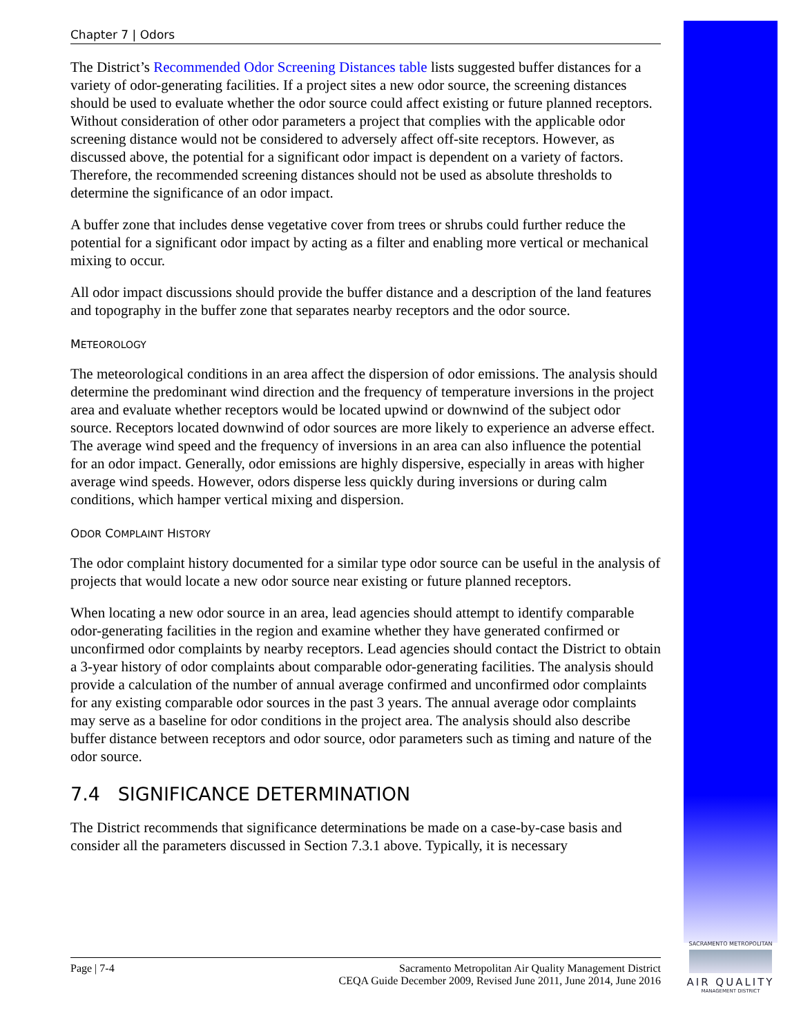Chapter 7 | Odors
The District’s Recommended Odor Screening Distances table lists suggested buffer distances for a variety of odor-generating facilities. If a project sites a new odor source, the screening distances should be used to evaluate whether the odor source could affect existing or future planned receptors. Without consideration of other odor parameters a project that complies with the applicable odor screening distance would not be considered to adversely affect off-site receptors. However, as discussed above, the potential for a significant odor impact is dependent on a variety of factors. Therefore, the recommended screening distances should not be used as absolute thresholds to determine the significance of an odor impact.
A buffer zone that includes dense vegetative cover from trees or shrubs could further reduce the potential for a significant odor impact by acting as a filter and enabling more vertical or mechanical mixing to occur.
All odor impact discussions should provide the buffer distance and a description of the land features and topography in the buffer zone that separates nearby receptors and the odor source.
METEOROLOGY
The meteorological conditions in an area affect the dispersion of odor emissions. The analysis should determine the predominant wind direction and the frequency of temperature inversions in the project area and evaluate whether receptors would be located upwind or downwind of the subject odor source. Receptors located downwind of odor sources are more likely to experience an adverse effect. The average wind speed and the frequency of inversions in an area can also influence the potential for an odor impact. Generally, odor emissions are highly dispersive, especially in areas with higher average wind speeds. However, odors disperse less quickly during inversions or during calm conditions, which hamper vertical mixing and dispersion.
ODOR COMPLAINT HISTORY
The odor complaint history documented for a similar type odor source can be useful in the analysis of projects that would locate a new odor source near existing or future planned receptors.
When locating a new odor source in an area, lead agencies should attempt to identify comparable odor-generating facilities in the region and examine whether they have generated confirmed or unconfirmed odor complaints by nearby receptors. Lead agencies should contact the District to obtain a 3-year history of odor complaints about comparable odor-generating facilities. The analysis should provide a calculation of the number of annual average confirmed and unconfirmed odor complaints for any existing comparable odor sources in the past 3 years. The annual average odor complaints may serve as a baseline for odor conditions in the project area. The analysis should also describe buffer distance between receptors and odor source, odor parameters such as timing and nature of the odor source.
7.4 SIGNIFICANCE DETERMINATION
The District recommends that significance determinations be made on a case-by-case basis and consider all the parameters discussed in Section 7.3.1 above. Typically, it is necessary
Page | 7-4 Sacramento Metropolitan Air Quality Management District
CEQA Guide December 2009, Revised June 2011, June 2014, June 2016
SACRAMENTO METROPOLITAN
AIR QUALITY
MANAGEMENT DISTRICT